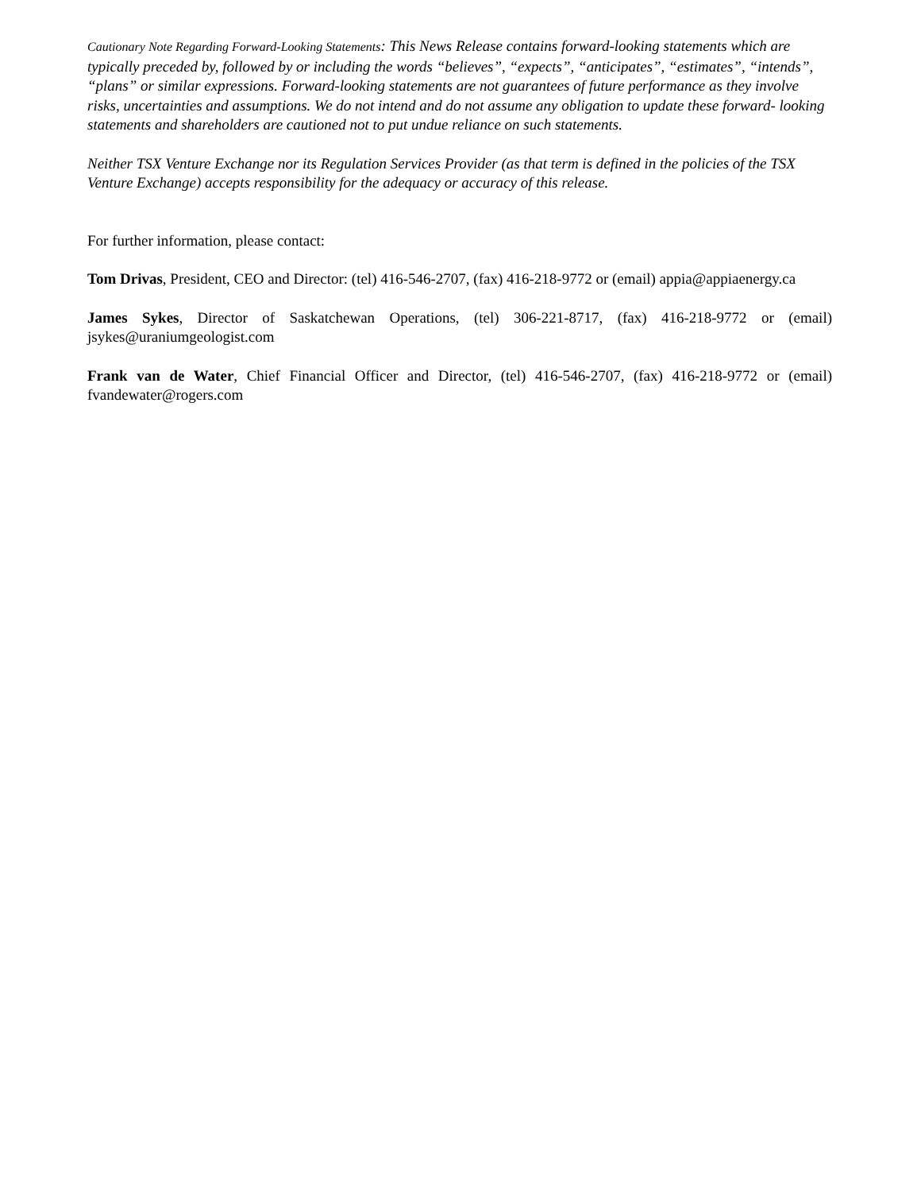Cautionary Note Regarding Forward-Looking Statements: This News Release contains forward-looking statements which are typically preceded by, followed by or including the words “believes”, “expects”, “anticipates”, “estimates”, “intends”, “plans” or similar expressions. Forward-looking statements are not guarantees of future performance as they involve risks, uncertainties and assumptions. We do not intend and do not assume any obligation to update these forward- looking statements and shareholders are cautioned not to put undue reliance on such statements.
Neither TSX Venture Exchange nor its Regulation Services Provider (as that term is defined in the policies of the TSX Venture Exchange) accepts responsibility for the adequacy or accuracy of this release.
For further information, please contact:
Tom Drivas, President, CEO and Director: (tel) 416-546-2707, (fax) 416-218-9772 or (email) appia@appiaenergy.ca
James Sykes, Director of Saskatchewan Operations, (tel) 306-221-8717, (fax) 416-218-9772 or (email) jsykes@uraniumgeologist.com
Frank van de Water, Chief Financial Officer and Director, (tel) 416-546-2707, (fax) 416-218-9772 or (email) fvandewater@rogers.com